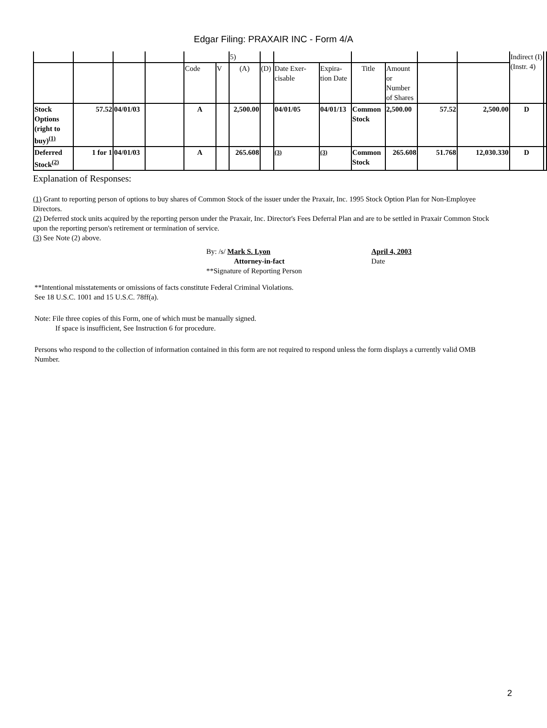Edgar Filing: PRAXAIR INC - Form 4/A
| | | | | | | 5) | | | | | | | | Indirect (I) (Instr. 4) | |
| | | | | Code | V | (A) | (D) | Date Exer-cisable | Expira-tion Date | Title | Amount or Number of Shares | | | | |
| Stock Options (right to buy)<sup>(1)</sup> | 57.52 | 04/01/03 | | A | | 2,500.00 | | 04/01/05 | 04/01/13 | Common Stock | 2,500.00 | 57.52 | 2,500.00 | D | |
| Deferred Stock<sup>(2)</sup> | 1 for 1 | 04/01/03 | | A | | 265.608 | | <sup>(3)</sup> | <sup>(3)</sup> | Common Stock | 265.608 | 51.768 | 12,030.330 | D | |
Explanation of Responses:
(1) Grant to reporting person of options to buy shares of Common Stock of the issuer under the Praxair, Inc. 1995 Stock Option Plan for Non-Employee Directors.
(2) Deferred stock units acquired by the reporting person under the Praxair, Inc. Director's Fees Deferral Plan and are to be settled in Praxair Common Stock upon the reporting person's retirement or termination of service.
(3) See Note (2) above.
By: /s/ Mark S. Lyon
Attorney-in-fact
**Signature of Reporting Person
April 4, 2003
Date
**Intentional misstatements or omissions of facts constitute Federal Criminal Violations.
See 18 U.S.C. 1001 and 15 U.S.C. 78ff(a).
Note: File three copies of this Form, one of which must be manually signed.
If space is insufficient, See Instruction 6 for procedure.
Persons who respond to the collection of information contained in this form are not required to respond unless the form displays a currently valid OMB Number.
2